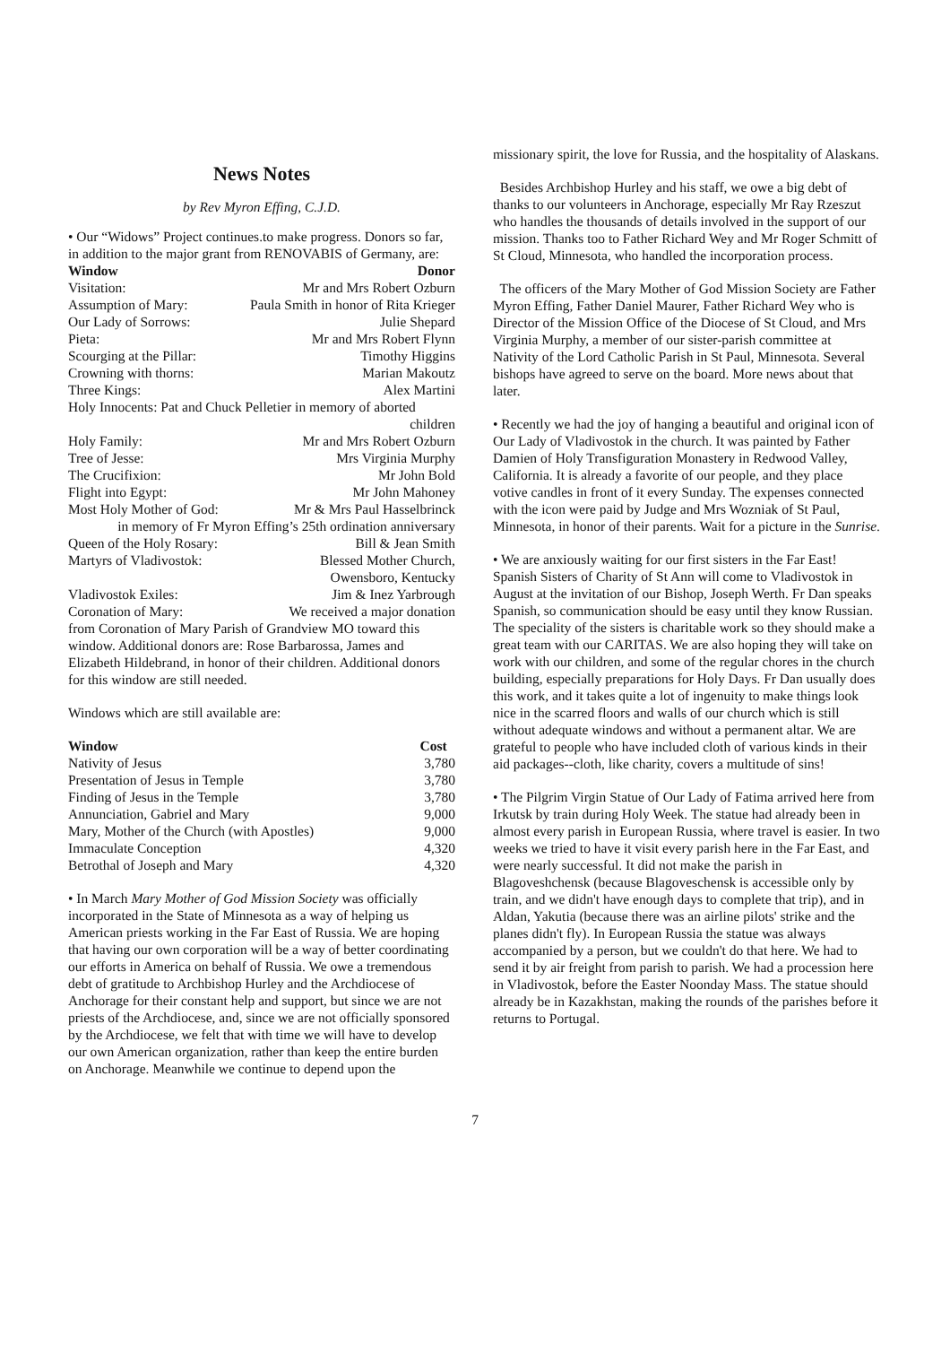News Notes
by Rev Myron Effing, C.J.D.
• Our “Widows” Project continues.to make progress. Donors so far, in addition to the major grant from RENOVABIS of Germany, are:
| Window | Donor |
| --- | --- |
| Visitation: | Mr and Mrs Robert Ozburn |
| Assumption of Mary: | Paula Smith in honor of Rita Krieger |
| Our Lady of Sorrows: | Julie Shepard |
| Pieta: | Mr and Mrs Robert Flynn |
| Scourging at the Pillar: | Timothy Higgins |
| Crowning with thorns: | Marian Makoutz |
| Three Kings: | Alex Martini |
| Holy Innocents: Pat and Chuck Pelletier in memory of aborted children | |
| Holy Family: | Mr and Mrs Robert Ozburn |
| Tree of Jesse: | Mrs Virginia Murphy |
| The Crucifixion: | Mr John Bold |
| Flight into Egypt: | Mr John Mahoney |
| Most Holy Mother of God: | Mr & Mrs Paul Hasselbrinck |
| in memory of Fr Myron Effing’s 25th ordination anniversary | |
| Queen of the Holy Rosary: | Bill & Jean Smith |
| Martyrs of Vladivostok: | Blessed Mother Church, Owensboro, Kentucky |
| Vladivostok Exiles: | Jim & Inez Yarbrough |
| Coronation of Mary: | We received a major donation |
from Coronation of Mary Parish of Grandview MO toward this window. Additional donors are: Rose Barbarossa, James and Elizabeth Hildebrand, in honor of their children. Additional donors for this window are still needed.
Windows which are still available are:
| Window | Cost |
| --- | --- |
| Nativity of Jesus | 3,780 |
| Presentation of Jesus in Temple | 3,780 |
| Finding of Jesus in the Temple | 3,780 |
| Annunciation, Gabriel and Mary | 9,000 |
| Mary, Mother of the Church (with Apostles) | 9,000 |
| Immaculate Conception | 4,320 |
| Betrothal of Joseph and Mary | 4,320 |
• In March Mary Mother of God Mission Society was officially incorporated in the State of Minnesota as a way of helping us American priests working in the Far East of Russia. We are hoping that having our own corporation will be a way of better coordinating our efforts in America on behalf of Russia. We owe a tremendous debt of gratitude to Archbishop Hurley and the Archdiocese of Anchorage for their constant help and support, but since we are not priests of the Archdiocese, and, since we are not officially sponsored by the Archdiocese, we felt that with time we will have to develop our own American organization, rather than keep the entire burden on Anchorage. Meanwhile we continue to depend upon the
missionary spirit, the love for Russia, and the hospitality of Alaskans.
Besides Archbishop Hurley and his staff, we owe a big debt of thanks to our volunteers in Anchorage, especially Mr Ray Rzeszut who handles the thousands of details involved in the support of our mission. Thanks too to Father Richard Wey and Mr Roger Schmitt of St Cloud, Minnesota, who handled the incorporation process.
The officers of the Mary Mother of God Mission Society are Father Myron Effing, Father Daniel Maurer, Father Richard Wey who is Director of the Mission Office of the Diocese of St Cloud, and Mrs Virginia Murphy, a member of our sister-parish committee at Nativity of the Lord Catholic Parish in St Paul, Minnesota. Several bishops have agreed to serve on the board. More news about that later.
• Recently we had the joy of hanging a beautiful and original icon of Our Lady of Vladivostok in the church. It was painted by Father Damien of Holy Transfiguration Monastery in Redwood Valley, California. It is already a favorite of our people, and they place votive candles in front of it every Sunday. The expenses connected with the icon were paid by Judge and Mrs Wozniak of St Paul, Minnesota, in honor of their parents. Wait for a picture in the Sunrise.
• We are anxiously waiting for our first sisters in the Far East! Spanish Sisters of Charity of St Ann will come to Vladivostok in August at the invitation of our Bishop, Joseph Werth. Fr Dan speaks Spanish, so communication should be easy until they know Russian. The speciality of the sisters is charitable work so they should make a great team with our CARITAS. We are also hoping they will take on work with our children, and some of the regular chores in the church building, especially preparations for Holy Days. Fr Dan usually does this work, and it takes quite a lot of ingenuity to make things look nice in the scarred floors and walls of our church which is still without adequate windows and without a permanent altar. We are grateful to people who have included cloth of various kinds in their aid packages--cloth, like charity, covers a multitude of sins!
• The Pilgrim Virgin Statue of Our Lady of Fatima arrived here from Irkutsk by train during Holy Week. The statue had already been in almost every parish in European Russia, where travel is easier. In two weeks we tried to have it visit every parish here in the Far East, and were nearly successful. It did not make the parish in Blagoveshchensk (because Blagoveschensk is accessible only by train, and we didn't have enough days to complete that trip), and in Aldan, Yakutia (because there was an airline pilots' strike and the planes didn't fly). In European Russia the statue was always accompanied by a person, but we couldn't do that here. We had to send it by air freight from parish to parish. We had a procession here in Vladivostok, before the Easter Noonday Mass. The statue should already be in Kazakhstan, making the rounds of the parishes before it returns to Portugal.
7